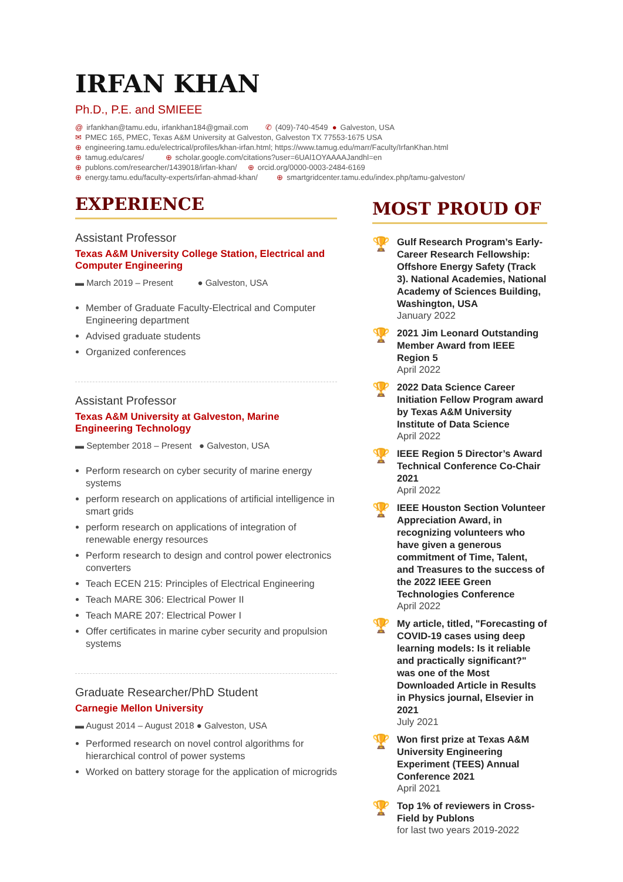IRFAN KHAN
Ph.D., P.E. and SMIEEE
@ irfankhan@tamu.edu, irfankhan184@gmail.com ✆ (409)-740-4549 ● Galveston, USA
✉ PMEC 165, PMEC, Texas A&M University at Galveston, Galveston TX 77553-1675 USA
⊕ engineering.tamu.edu/electrical/profiles/khan-irfan.html; https://www.tamug.edu/marr/Faculty/IrfanKhan.html
⊕ tamug.edu/cares/ ⊕ scholar.google.com/citations?user=6UAl1OYAAAAJandhl=en
⊕ publons.com/researcher/1439018/irfan-khan/ ⊕ orcid.org/0000-0003-2484-6169
⊕ energy.tamu.edu/faculty-experts/irfan-ahmad-khan/ ⊕ smartgridcenter.tamu.edu/index.php/tamu-galveston/
EXPERIENCE
Assistant Professor
Texas A&M University College Station, Electrical and Computer Engineering
▬ March 2019 – Present ● Galveston, USA
Member of Graduate Faculty-Electrical and Computer Engineering department
Advised graduate students
Organized conferences
Assistant Professor
Texas A&M University at Galveston, Marine Engineering Technology
▬ September 2018 – Present ● Galveston, USA
Perform research on cyber security of marine energy systems
perform research on applications of artificial intelligence in smart grids
perform research on applications of integration of renewable energy resources
Perform research to design and control power electronics converters
Teach ECEN 215: Principles of Electrical Engineering
Teach MARE 306: Electrical Power II
Teach MARE 207: Electrical Power I
Offer certificates in marine cyber security and propulsion systems
Graduate Researcher/PhD Student
Carnegie Mellon University
▬ August 2014 – August 2018 ● Galveston, USA
Performed research on novel control algorithms for hierarchical control of power systems
Worked on battery storage for the application of microgrids
MOST PROUD OF
🏆
Gulf Research Program’s Early-Career Research Fellowship: Offshore Energy Safety (Track 3). National Academies, National Academy of Sciences Building, Washington, USA
January 2022
🏆
2021 Jim Leonard Outstanding Member Award from IEEE Region 5
April 2022
🏆
2022 Data Science Career Initiation Fellow Program award by Texas A&M University Institute of Data Science
April 2022
🏆
IEEE Region 5 Director’s Award Technical Conference Co-Chair 2021
April 2022
🏆
IEEE Houston Section Volunteer Appreciation Award, in recognizing volunteers who have given a generous commitment of Time, Talent, and Treasures to the success of the 2022 IEEE Green Technologies Conference
April 2022
🏆
My article, titled, "Forecasting of COVID-19 cases using deep learning models: Is it reliable and practically significant?" was one of the Most Downloaded Article in Results in Physics journal, Elsevier in 2021
July 2021
🏆
Won first prize at Texas A&M University Engineering Experiment (TEES) Annual Conference 2021
April 2021
🏆
Top 1% of reviewers in Cross-Field by Publons
for last two years 2019-2022